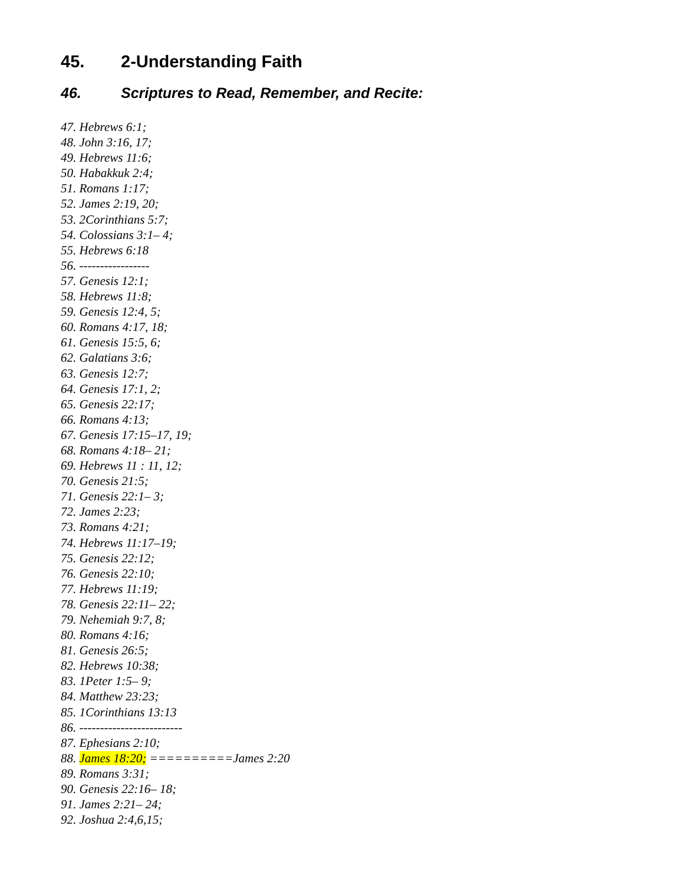45. 2-Understanding Faith
46. Scriptures to Read, Remember, and Recite:
47. Hebrews 6:1;
48. John 3:16, 17;
49. Hebrews 11:6;
50. Habakkuk 2:4;
51. Romans 1:17;
52. James 2:19, 20;
53. 2Corinthians 5:7;
54. Colossians 3:1– 4;
55. Hebrews 6:18
56. -----------------
57. Genesis 12:1;
58. Hebrews 11:8;
59. Genesis 12:4, 5;
60. Romans 4:17, 18;
61. Genesis 15:5, 6;
62. Galatians 3:6;
63. Genesis 12:7;
64. Genesis 17:1, 2;
65. Genesis 22:17;
66. Romans 4:13;
67. Genesis 17:15–17, 19;
68. Romans 4:18– 21;
69. Hebrews 11 : 11, 12;
70. Genesis 21:5;
71. Genesis 22:1– 3;
72. James 2:23;
73. Romans 4:21;
74. Hebrews 11:17–19;
75. Genesis 22:12;
76. Genesis 22:10;
77. Hebrews 11:19;
78. Genesis 22:11– 22;
79. Nehemiah 9:7, 8;
80. Romans 4:16;
81. Genesis 26:5;
82. Hebrews 10:38;
83. 1Peter 1:5– 9;
84. Matthew 23:23;
85. 1Corinthians 13:13
86. -------------------------
87. Ephesians 2:10;
88. James 18:20; ==========James 2:20
89. Romans 3:31;
90. Genesis 22:16– 18;
91. James 2:21– 24;
92. Joshua 2:4,6,15;